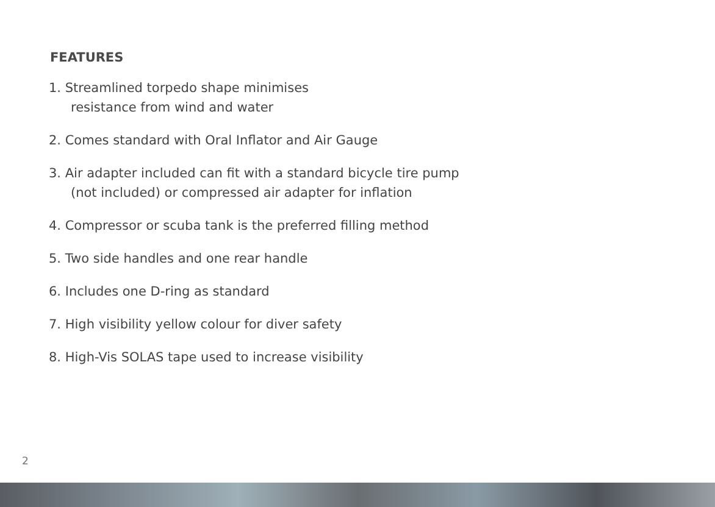FEATURES
1. Streamlined torpedo shape minimises
resistance from wind and water
2. Comes standard with Oral Inflator and Air Gauge
3. Air adapter included can fit with a standard bicycle tire pump
(not included) or compressed air adapter for inflation
4. Compressor or scuba tank is the preferred filling method
5. Two side handles and one rear handle
6. Includes one D-ring as standard
7. High visibility yellow colour for diver safety
8. High-Vis SOLAS tape used to increase visibility
2